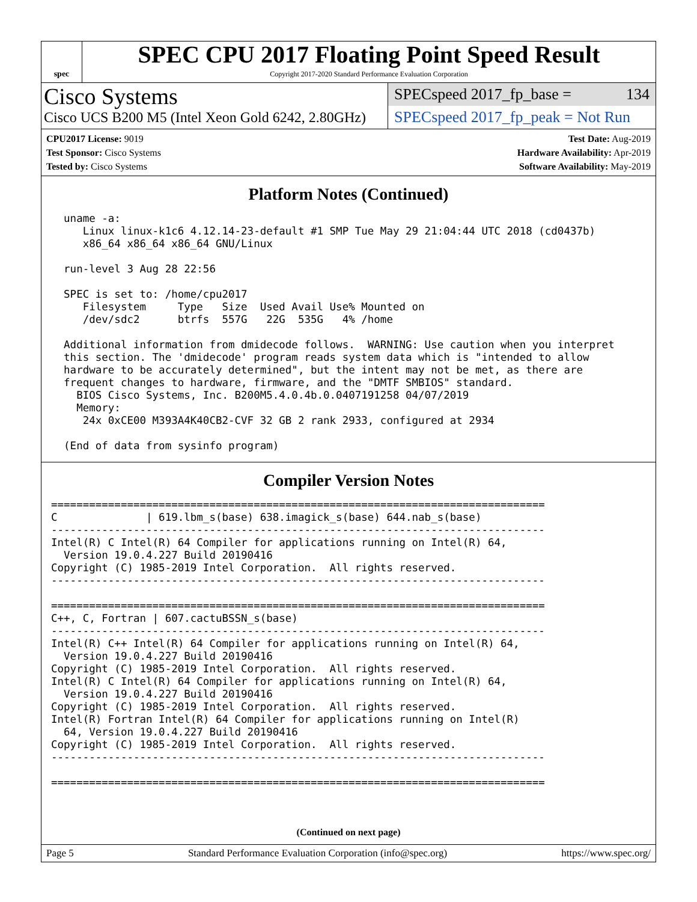spec
SPEC CPU 2017 Floating Point Speed Result
Copyright 2017-2020 Standard Performance Evaluation Corporation
Cisco Systems
Cisco UCS B200 M5 (Intel Xeon Gold 6242, 2.80GHz)
SPECspeed 2017_fp_base = 134
SPECspeed 2017_fp_peak = Not Run
CPU2017 License: 9019
Test Sponsor: Cisco Systems
Tested by: Cisco Systems
Test Date: Aug-2019
Hardware Availability: Apr-2019
Software Availability: May-2019
Platform Notes (Continued)
  uname -a:
     Linux linux-k1c6 4.12.14-23-default #1 SMP Tue May 29 21:04:44 UTC 2018 (cd0437b)
     x86_64 x86_64 x86_64 GNU/Linux

  run-level 3 Aug 28 22:56

  SPEC is set to: /home/cpu2017
     Filesystem     Type   Size  Used Avail Use% Mounted on
     /dev/sdc2      btrfs  557G   22G  535G   4% /home

  Additional information from dmidecode follows.  WARNING: Use caution when you interpret
  this section. The 'dmidecode' program reads system data which is "intended to allow
  hardware to be accurately determined", but the intent may not be met, as there are
  frequent changes to hardware, firmware, and the "DMTF SMBIOS" standard.
    BIOS Cisco Systems, Inc. B200M5.4.0.4b.0.0407191258 04/07/2019
    Memory:
     24x 0xCE00 M393A4K40CB2-CVF 32 GB 2 rank 2933, configured at 2934

  (End of data from sysinfo program)
Compiler Version Notes
==============================================================================
C              | 619.lbm_s(base) 638.imagick_s(base) 644.nab_s(base)
------------------------------------------------------------------------------
Intel(R) C Intel(R) 64 Compiler for applications running on Intel(R) 64,
  Version 19.0.4.227 Build 20190416
Copyright (C) 1985-2019 Intel Corporation.  All rights reserved.
------------------------------------------------------------------------------

==============================================================================
C++, C, Fortran | 607.cactuBSSN_s(base)
------------------------------------------------------------------------------
Intel(R) C++ Intel(R) 64 Compiler for applications running on Intel(R) 64,
  Version 19.0.4.227 Build 20190416
Copyright (C) 1985-2019 Intel Corporation.  All rights reserved.
Intel(R) C Intel(R) 64 Compiler for applications running on Intel(R) 64,
  Version 19.0.4.227 Build 20190416
Copyright (C) 1985-2019 Intel Corporation.  All rights reserved.
Intel(R) Fortran Intel(R) 64 Compiler for applications running on Intel(R)
  64, Version 19.0.4.227 Build 20190416
Copyright (C) 1985-2019 Intel Corporation.  All rights reserved.
------------------------------------------------------------------------------

==============================================================================
(Continued on next page)
Page 5 Standard Performance Evaluation Corporation (info@spec.org) https://www.spec.org/